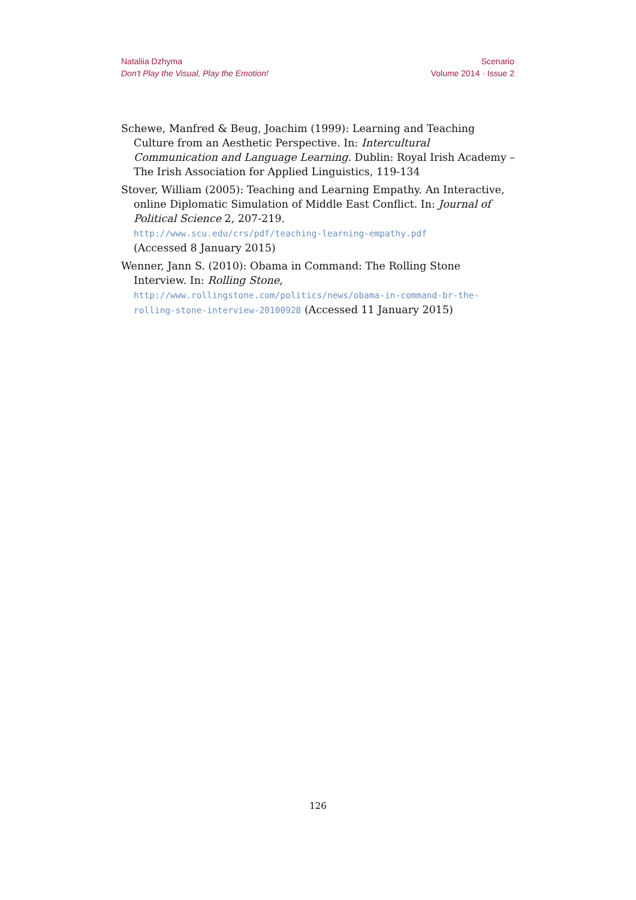Nataliia Dzhyma
Don't Play the Visual, Play the Emotion!
Scenario
Volume 2014 · Issue 2
Schewe, Manfred & Beug, Joachim (1999): Learning and Teaching Culture from an Aesthetic Perspective. In: Intercultural Communication and Language Learning. Dublin: Royal Irish Academy – The Irish Association for Applied Linguistics, 119-134
Stover, William (2005): Teaching and Learning Empathy. An Interactive, online Diplomatic Simulation of Middle East Conflict. In: Journal of Political Science 2, 207-219.
http://www.scu.edu/crs/pdf/teaching-learning-empathy.pdf
(Accessed 8 January 2015)
Wenner, Jann S. (2010): Obama in Command: The Rolling Stone Interview. In: Rolling Stone, http://www.rollingstone.com/politics/news/obama-in-command-br-the-rolling-stone-interview-20100928 (Accessed 11 January 2015)
126